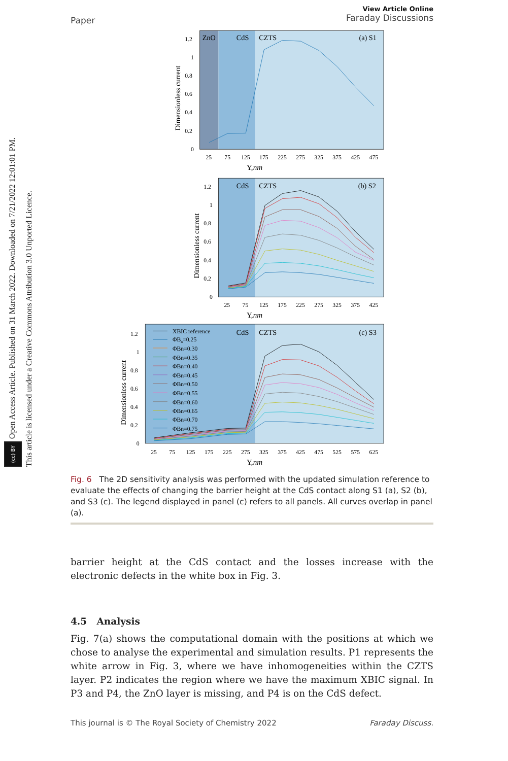(cc) BY Open Access Article. Published on 31 March 2022. Downloaded on 7/21/2022 12:01:01 PM.
This article is licensed under a Creative Commons Attribution 3.0 Unported Licence.
Paper View Article Online
Faraday Discussions
ZnO
CdS
CZTS
(a) S1
1.2
1
0.8
0.6
0.4
0.2
0
25
75
125
175
225
275
325
375
425
475
Y,nm
Dimensionless current
CdS
CZTS
(b) S2
1.2
1
0.8
0.6
0.4
0.2
0
25
75
125
175
225
275
325
375
425
Y,nm
Dimensionless current
CdS
CZTS
(c) S3
XBIC reference
ΦBn=0.25
ΦBn=0.30
ΦBn=0.35
ΦBn=0.40
ΦBn=0.45
ΦBn=0.50
ΦBn=0.55
ΦBn=0.60
ΦBn=0.65
ΦBn=0.70
ΦBn=0.75
1.2
1
0.8
0.6
0.4
0.2
0
25
75
125
175
225
275
325
375
425
475
525
575
625
Y,nm
Dimensionless current
Fig. 6 The 2D sensitivity analysis was performed with the updated simulation reference to evaluate the effects of changing the barrier height at the CdS contact along S1 (a), S2 (b), and S3 (c). The legend displayed in panel (c) refers to all panels. All curves overlap in panel (a).
barrier height at the CdS contact and the losses increase with the electronic defects in the white box in Fig. 3.
4.5 Analysis
Fig. 7(a) shows the computational domain with the positions at which we chose to analyse the experimental and simulation results. P1 represents the white arrow in Fig. 3, where we have inhomogeneities within the CZTS layer. P2 indicates the region where we have the maximum XBIC signal. In P3 and P4, the ZnO layer is missing, and P4 is on the CdS defect.
This journal is © The Royal Society of Chemistry 2022 Faraday Discuss.